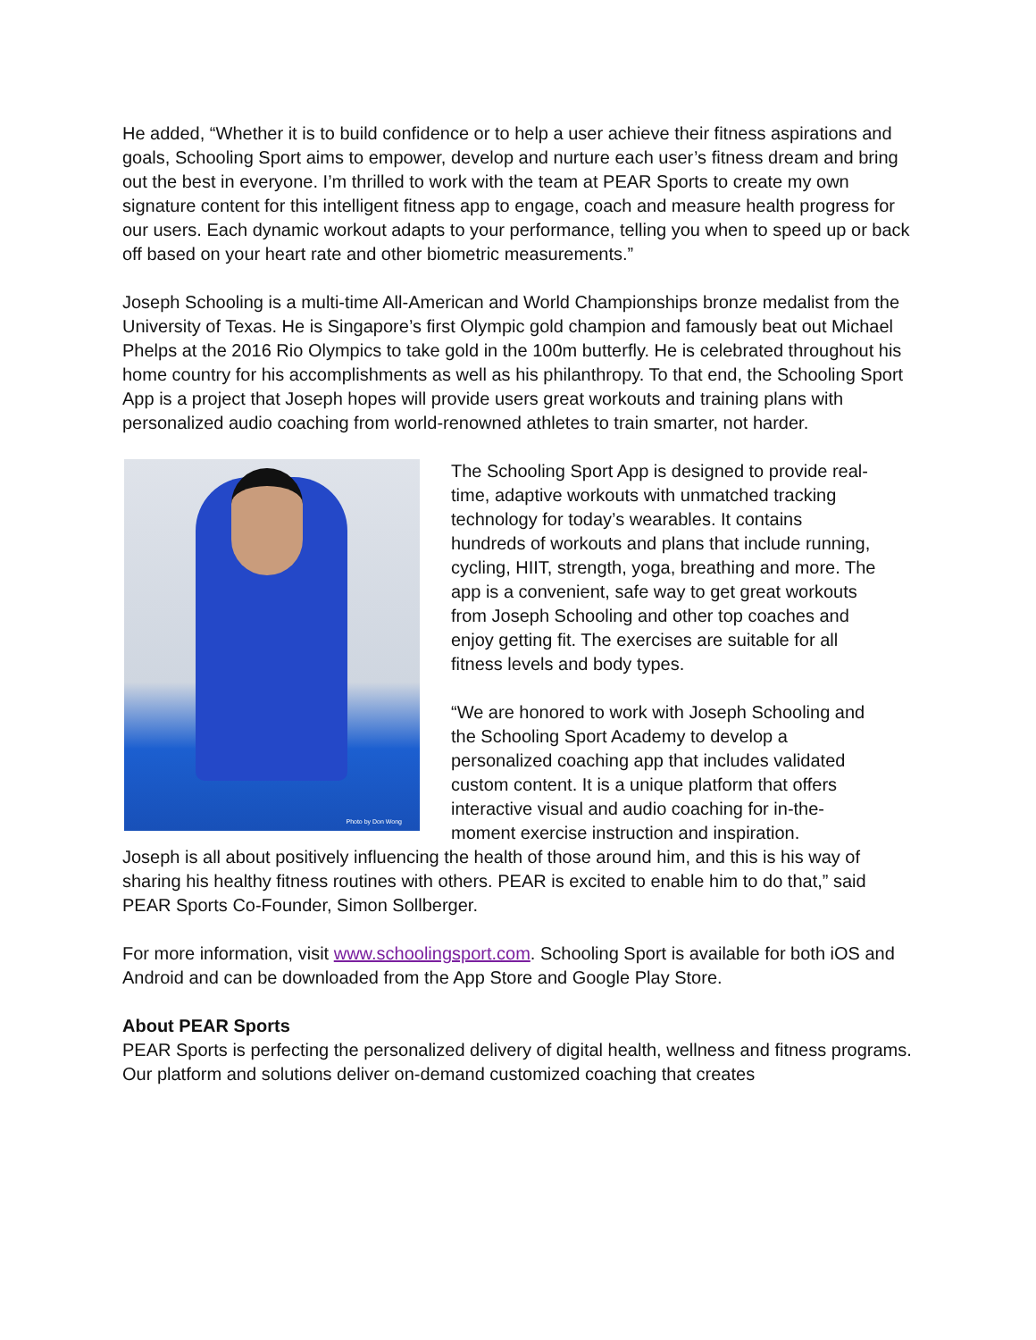He added, “Whether it is to build confidence or to help a user achieve their fitness aspirations and goals, Schooling Sport aims to empower, develop and nurture each user’s fitness dream and bring out the best in everyone. I’m thrilled to work with the team at PEAR Sports to create my own signature content for this intelligent fitness app to engage, coach and measure health progress for our users. Each dynamic workout adapts to your performance, telling you when to speed up or back off based on your heart rate and other biometric measurements.”
Joseph Schooling is a multi-time All-American and World Championships bronze medalist from the University of Texas. He is Singapore’s first Olympic gold champion and famously beat out Michael Phelps at the 2016 Rio Olympics to take gold in the 100m butterfly. He is celebrated throughout his home country for his accomplishments as well as his philanthropy. To that end, the Schooling Sport App is a project that Joseph hopes will provide users great workouts and training plans with personalized audio coaching from world-renowned athletes to train smarter, not harder.
Photo by Don Wong
The Schooling Sport App is designed to provide real-time, adaptive workouts with unmatched tracking technology for today’s wearables. It contains hundreds of workouts and plans that include running, cycling, HIIT, strength, yoga, breathing and more. The app is a convenient, safe way to get great workouts from Joseph Schooling and other top coaches and enjoy getting fit. The exercises are suitable for all fitness levels and body types.
“We are honored to work with Joseph Schooling and the Schooling Sport Academy to develop a personalized coaching app that includes validated custom content. It is a unique platform that offers interactive visual and audio coaching for in-the-moment exercise instruction and inspiration.
Joseph is all about positively influencing the health of those around him, and this is his way of sharing his healthy fitness routines with others. PEAR is excited to enable him to do that,” said PEAR Sports Co-Founder, Simon Sollberger.
For more information, visit www.schoolingsport.com. Schooling Sport is available for both iOS and Android and can be downloaded from the App Store and Google Play Store.
About PEAR Sports
PEAR Sports is perfecting the personalized delivery of digital health, wellness and fitness programs. Our platform and solutions deliver on-demand customized coaching that creates